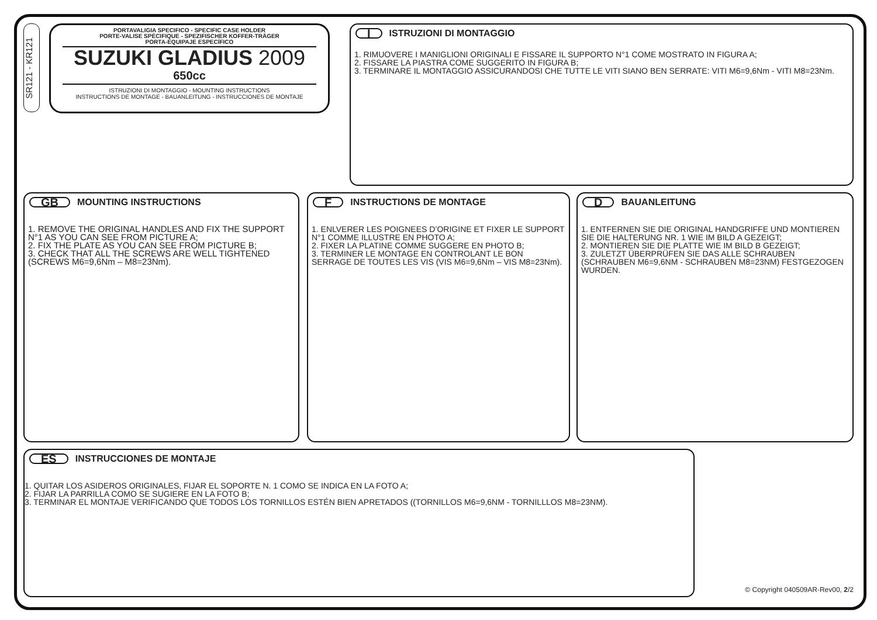SR121 - KR121
PORTAVALIGIA SPECIFICO - SPECIFIC CASE HOLDER
PORTE-VALISE SPÉCIFIQUE - SPEZIFISCHER KOFFER-TRÄGER
PORTA-EQUIPAJE ESPECÍFICO
SUZUKI GLADIUS 2009
650cc
ISTRUZIONI DI MONTAGGIO - MOUNTING INSTRUCTIONS
INSTRUCTIONS DE MONTAGE - BAUANLEITUNG - INSTRUCCIONES DE MONTAJE
I ISTRUZIONI DI MONTAGGIO
1. RIMUOVERE I MANIGLIONI ORIGINALI E FISSARE IL SUPPORTO N°1 COME MOSTRATO IN FIGURA A;
2. FISSARE LA PIASTRA COME SUGGERITO IN FIGURA B;
3. TERMINARE IL MONTAGGIO ASSICURANDOSI CHE TUTTE LE VITI SIANO BEN SERRATE: VITI M6=9,6Nm - VITI M8=23Nm.
GB MOUNTING INSTRUCTIONS
1. REMOVE THE ORIGINAL HANDLES AND FIX THE SUPPORT N°1 AS YOU CAN SEE FROM PICTURE A;
2. FIX THE PLATE AS YOU CAN SEE FROM PICTURE B;
3. CHECK THAT ALL THE SCREWS ARE WELL TIGHTENED (SCREWS M6=9,6Nm – M8=23Nm).
F INSTRUCTIONS DE MONTAGE
1. ENLVERER LES POIGNEES D’ORIGINE ET FIXER LE SUPPORT N°1 COMME ILLUSTRE EN PHOTO A;
2. FIXER LA PLATINE COMME SUGGERE EN PHOTO B;
3. TERMINER LE MONTAGE EN CONTROLANT LE BON SERRAGE DE TOUTES LES VIS (VIS M6=9,6Nm – VIS M8=23Nm).
D BAUANLEITUNG
1. ENTFERNEN SIE DIE ORIGINAL HANDGRIFFE UND MONTIEREN SIE DIE HALTERUNG NR. 1 WIE IM BILD A GEZEIGT;
2. MONTIEREN SIE DIE PLATTE WIE IM BILD B GEZEIGT;
3. ZULETZT ÜBERPRÜFEN SIE DAS ALLE SCHRAUBEN (SCHRAUBEN M6=9,6NM - SCHRAUBEN M8=23NM) FESTGEZOGEN WURDEN.
ES INSTRUCCIONES DE MONTAJE
1. QUITAR LOS ASIDEROS ORIGINALES, FIJAR EL SOPORTE N. 1 COMO SE INDICA EN LA FOTO A;
2. FIJAR LA PARRILLA COMO SE SUGIERE EN LA FOTO B;
3. TERMINAR EL MONTAJE VERIFICANDO QUE TODOS LOS TORNILLOS ESTÉN BIEN APRETADOS ((TORNILLOS M6=9,6NM - TORNILLLOS M8=23NM).
© Copyright 040509AR-Rev00, 2/2